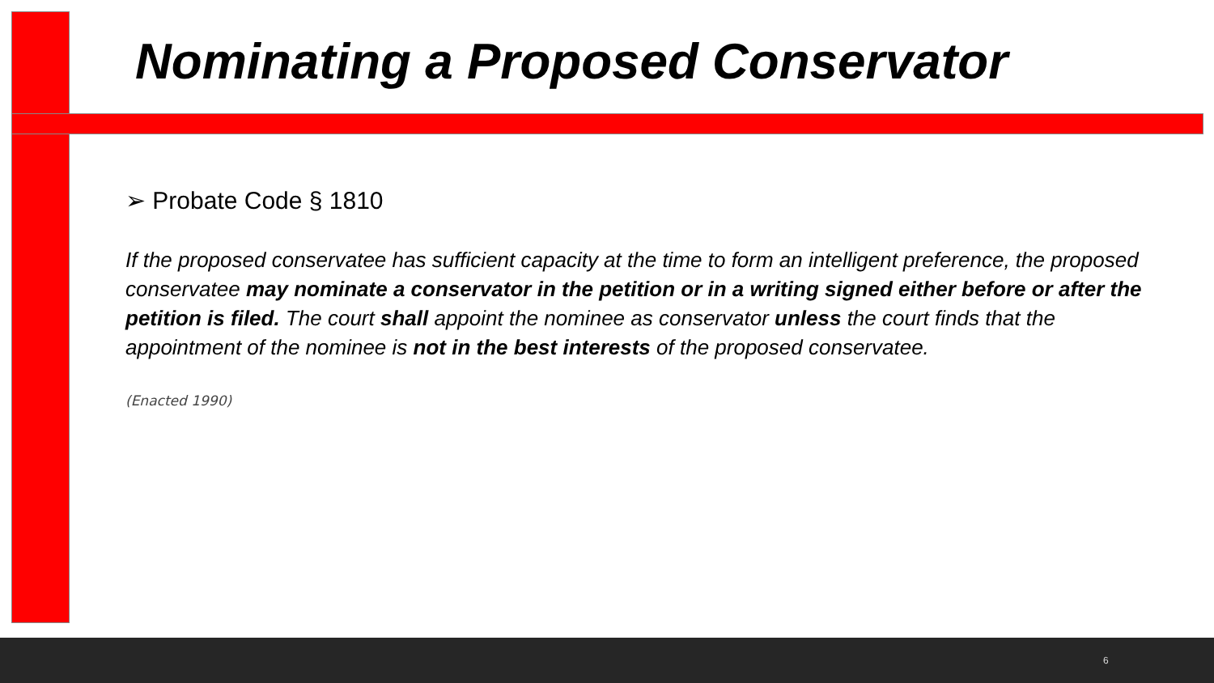Nominating a Proposed Conservator
➢ Probate Code § 1810
If the proposed conservatee has sufficient capacity at the time to form an intelligent preference, the proposed conservatee may nominate a conservator in the petition or in a writing signed either before or after the petition is filed. The court shall appoint the nominee as conservator unless the court finds that the appointment of the nominee is not in the best interests of the proposed conservatee.
(Enacted 1990)
6